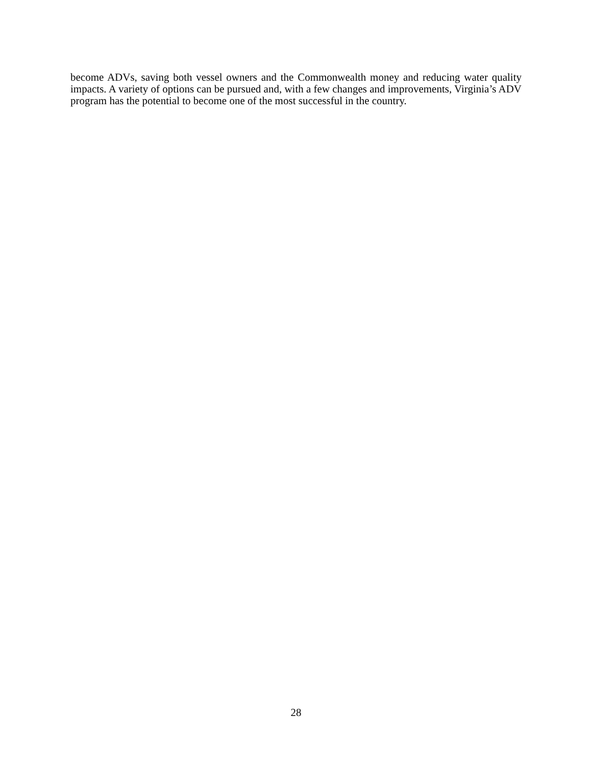become ADVs, saving both vessel owners and the Commonwealth money and reducing water quality impacts. A variety of options can be pursued and, with a few changes and improvements, Virginia’s ADV program has the potential to become one of the most successful in the country.
28